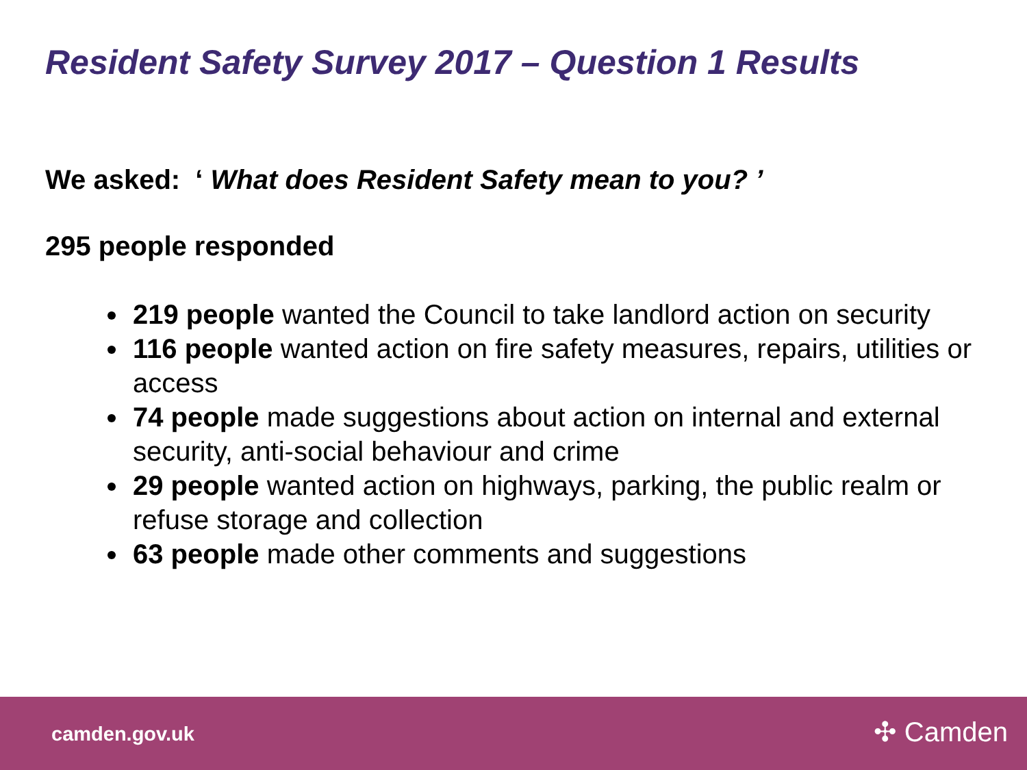Resident Safety Survey 2017 – Question 1 Results
We asked: ‘ What does Resident Safety mean to you? ’
295 people responded
219 people wanted the Council to take landlord action on security
116 people wanted action on fire safety measures, repairs, utilities or access
74 people made suggestions about action on internal and external security, anti-social behaviour and crime
29 people wanted action on highways, parking, the public realm or refuse storage and collection
63 people made other comments and suggestions
camden.gov.uk ✣ Camden